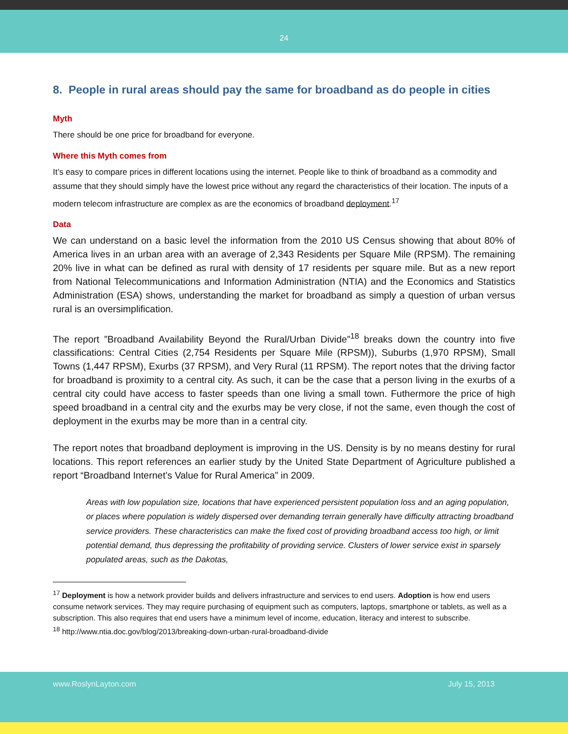24
8. People in rural areas should pay the same for broadband as do people in cities
Myth
There should be one price for broadband for everyone.
Where this Myth comes from
It’s easy to compare prices in different locations using the internet. People like to think of broadband as a commodity and assume that they should simply have the lowest price without any regard the characteristics of their location. The inputs of a modern telecom infrastructure are complex as are the economics of broadband deployment.<sup>17</sup>
Data
We can understand on a basic level the information from the 2010 US Census showing that about 80% of America lives in an urban area with an average of 2,343 Residents per Square Mile (RPSM). The remaining 20% live in what can be defined as rural with density of 17 residents per square mile. But as a new report from National Telecommunications and Information Administration (NTIA) and the Economics and Statistics Administration (ESA) shows, understanding the market for broadband as simply a question of urban versus rural is an oversimplification.
The report ”Broadband Availability Beyond the Rural/Urban Divide”<sup>18</sup> breaks down the country into five classifications: Central Cities (2,754 Residents per Square Mile (RPSM)), Suburbs (1,970 RPSM), Small Towns (1,447 RPSM), Exurbs (37 RPSM), and Very Rural (11 RPSM). The report notes that the driving factor for broadband is proximity to a central city. As such, it can be the case that a person living in the exurbs of a central city could have access to faster speeds than one living a small town. Futhermore the price of high speed broadband in a central city and the exurbs may be very close, if not the same, even though the cost of deployment in the exurbs may be more than in a central city.
The report notes that broadband deployment is improving in the US. Density is by no means destiny for rural locations. This report references an earlier study by the United State Department of Agriculture published a report “Broadband Internet’s Value for Rural America” in 2009.
Areas with low population size, locations that have experienced persistent population loss and an aging population, or places where population is widely dispersed over demanding terrain generally have difficulty attracting broadband service providers. These characteristics can make the fixed cost of providing broadband access too high, or limit potential demand, thus depressing the profitability of providing service. Clusters of lower service exist in sparsely populated areas, such as the Dakotas,
<sup>17</sup> Deployment is how a network provider builds and delivers infrastructure and services to end users. Adoption is how end users consume network services. They may require purchasing of equipment such as computers, laptops, smartphone or tablets, as well as a subscription. This also requires that end users have a minimum level of income, education, literacy and interest to subscribe.
<sup>18</sup> http://www.ntia.doc.gov/blog/2013/breaking-down-urban-rural-broadband-divide
www.RoslynLayton.com July 15, 2013